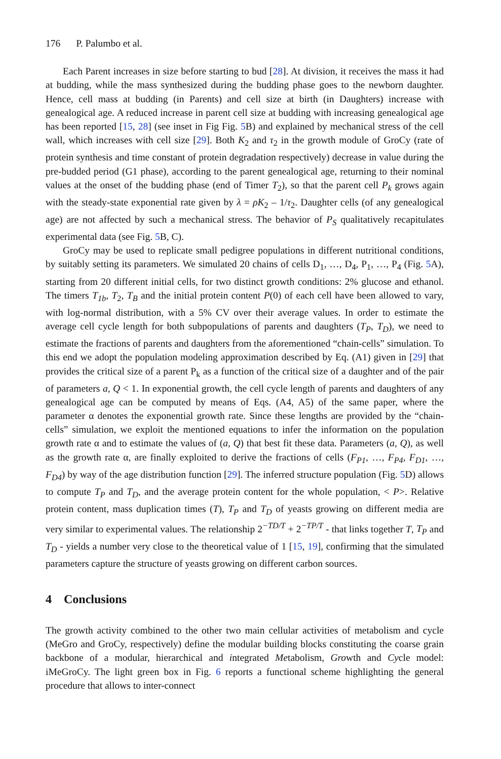176 P. Palumbo et al.
Each Parent increases in size before starting to bud [28]. At division, it receives the mass it had at budding, while the mass synthesized during the budding phase goes to the newborn daughter. Hence, cell mass at budding (in Parents) and cell size at birth (in Daughters) increase with genealogical age. A reduced increase in parent cell size at budding with increasing genealogical age has been reported [15, 28] (see inset in Fig Fig. 5 B) and explained by mechanical stress of the cell wall, which increases with cell size [29]. Both K<sub>2</sub> and τ<sub>2</sub> in the growth module of GroCy (rate of protein synthesis and time constant of protein degradation respectively) decrease in value during the pre-budded period (G1 phase), according to the parent genealogical age, returning to their nominal values at the onset of the budding phase (end of Timer T<sub>2</sub>), so that the parent cell P<sub>k</sub> grows again with the steady-state exponential rate given by λ = ρK<sub>2</sub> – 1/τ<sub>2</sub>. Daughter cells (of any genealogical age) are not affected by such a mechanical stress. The behavior of P<sub>S</sub> qualitatively recapitulates experimental data (see Fig. 5 B, C).
GroCy may be used to replicate small pedigree populations in different nutritional conditions, by suitably setting its parameters. We simulated 20 chains of cells D<sub>1</sub>, …, D<sub>4</sub>, P<sub>1</sub>, …, P<sub>4</sub> (Fig. 5 A), starting from 20 different initial cells, for two distinct growth conditions: 2% glucose and ethanol. The timers T<sub>1b</sub>, T<sub>2</sub>, T<sub>B</sub> and the initial protein content P(0) of each cell have been allowed to vary, with log-normal distribution, with a 5% CV over their average values. In order to estimate the average cell cycle length for both subpopulations of parents and daughters (T<sub>P</sub>, T<sub>D</sub>), we need to estimate the fractions of parents and daughters from the aforementioned “chain-cells” simulation. To this end we adopt the population modeling approximation described by Eq. (A1) given in [29] that provides the critical size of a parent P<sub>k</sub> as a function of the critical size of a daughter and of the pair of parameters a, Q < 1. In exponential growth, the cell cycle length of parents and daughters of any genealogical age can be computed by means of Eqs. (A4, A5) of the same paper, where the parameter α denotes the exponential growth rate. Since these lengths are provided by the “chain-cells” simulation, we exploit the mentioned equations to infer the information on the population growth rate α and to estimate the values of (a, Q) that best fit these data. Parameters (a, Q), as well as the growth rate α, are finally exploited to derive the fractions of cells (F<sub>P1</sub>, …, F<sub>P4</sub>, F<sub>D1</sub>, …, F<sub>D4</sub>) by way of the age distribution function [29]. The inferred structure population (Fig. 5 D) allows to compute T<sub>P</sub> and T<sub>D</sub>, and the average protein content for the whole population, < P>. Relative protein content, mass duplication times (T), T<sub>P</sub> and T<sub>D</sub> of yeasts growing on different media are very similar to experimental values. The relationship 2<sup>−TD/T</sup> + 2<sup>−TP/T</sup> - that links together T, T<sub>P</sub> and T<sub>D</sub> - yields a number very close to the theoretical value of 1 [15, 19], confirming that the simulated parameters capture the structure of yeasts growing on different carbon sources.
4 Conclusions
The growth activity combined to the other two main cellular activities of metabolism and cycle (MeGro and GroCy, respectively) define the modular building blocks constituting the coarse grain backbone of a modular, hierarchical and integrated Metabolism, Growth and Cycle model: iMeGroCy. The light green box in Fig. 6 reports a functional scheme highlighting the general procedure that allows to inter-connect